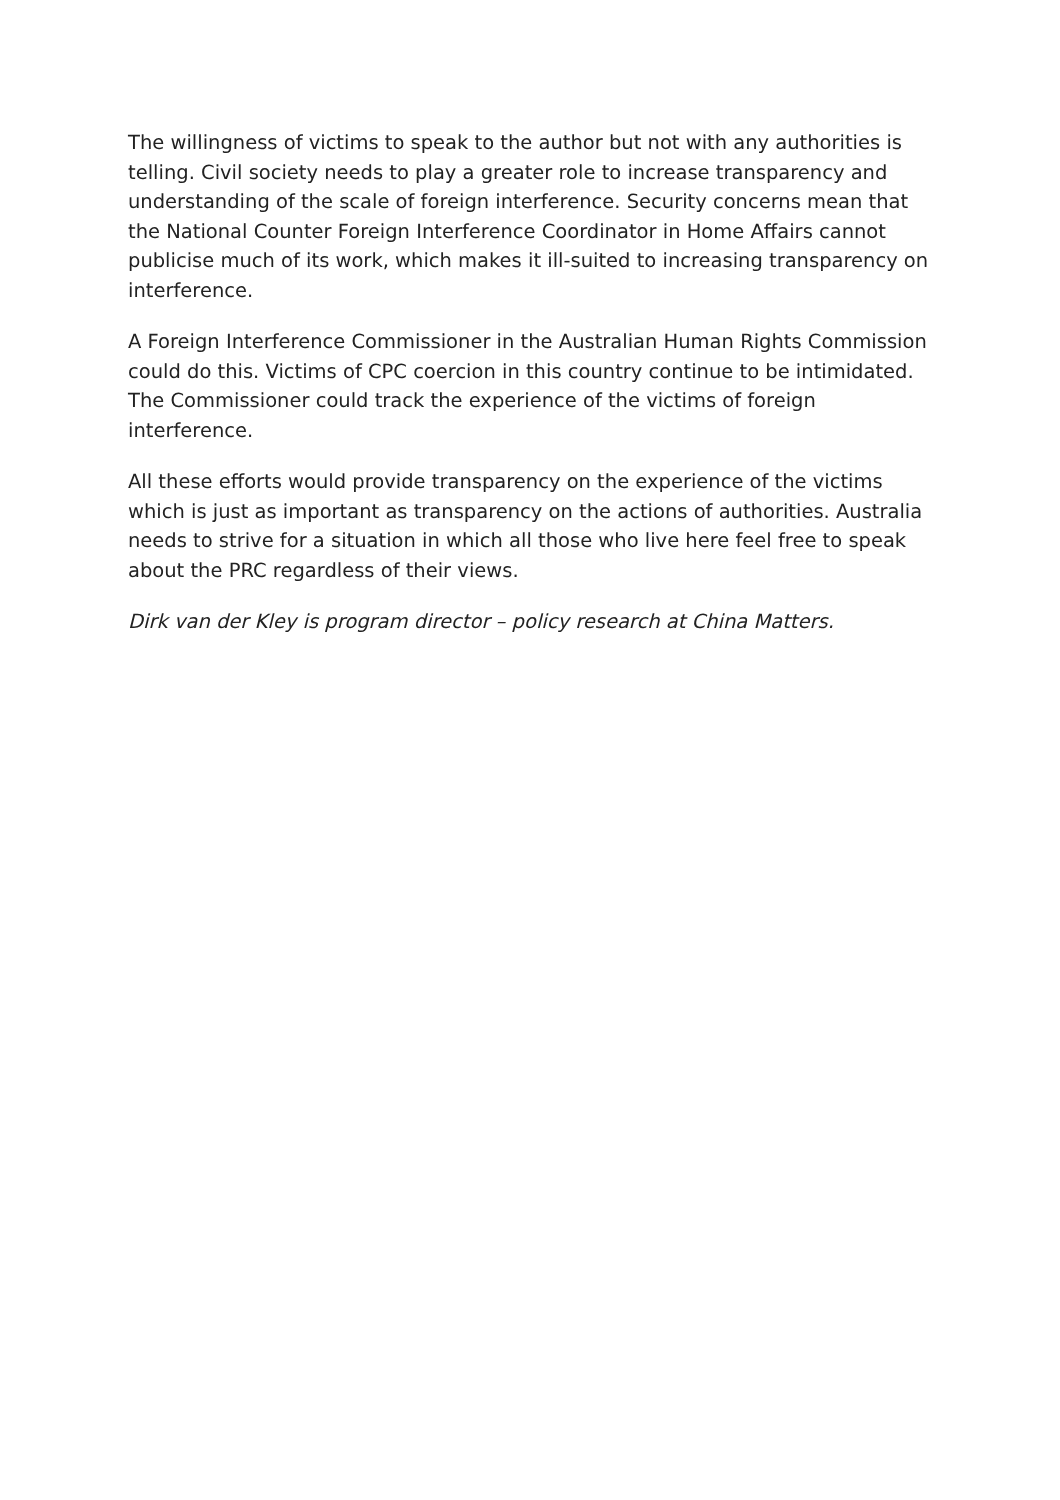The willingness of victims to speak to the author but not with any authorities is telling. Civil society needs to play a greater role to increase transparency and understanding of the scale of foreign interference. Security concerns mean that the National Counter Foreign Interference Coordinator in Home Affairs cannot publicise much of its work, which makes it ill-suited to increasing transparency on interference.
A Foreign Interference Commissioner in the Australian Human Rights Commission could do this. Victims of CPC coercion in this country continue to be intimidated. The Commissioner could track the experience of the victims of foreign interference.
All these efforts would provide transparency on the experience of the victims which is just as important as transparency on the actions of authorities. Australia needs to strive for a situation in which all those who live here feel free to speak about the PRC regardless of their views.
Dirk van der Kley is program director – policy research at China Matters.